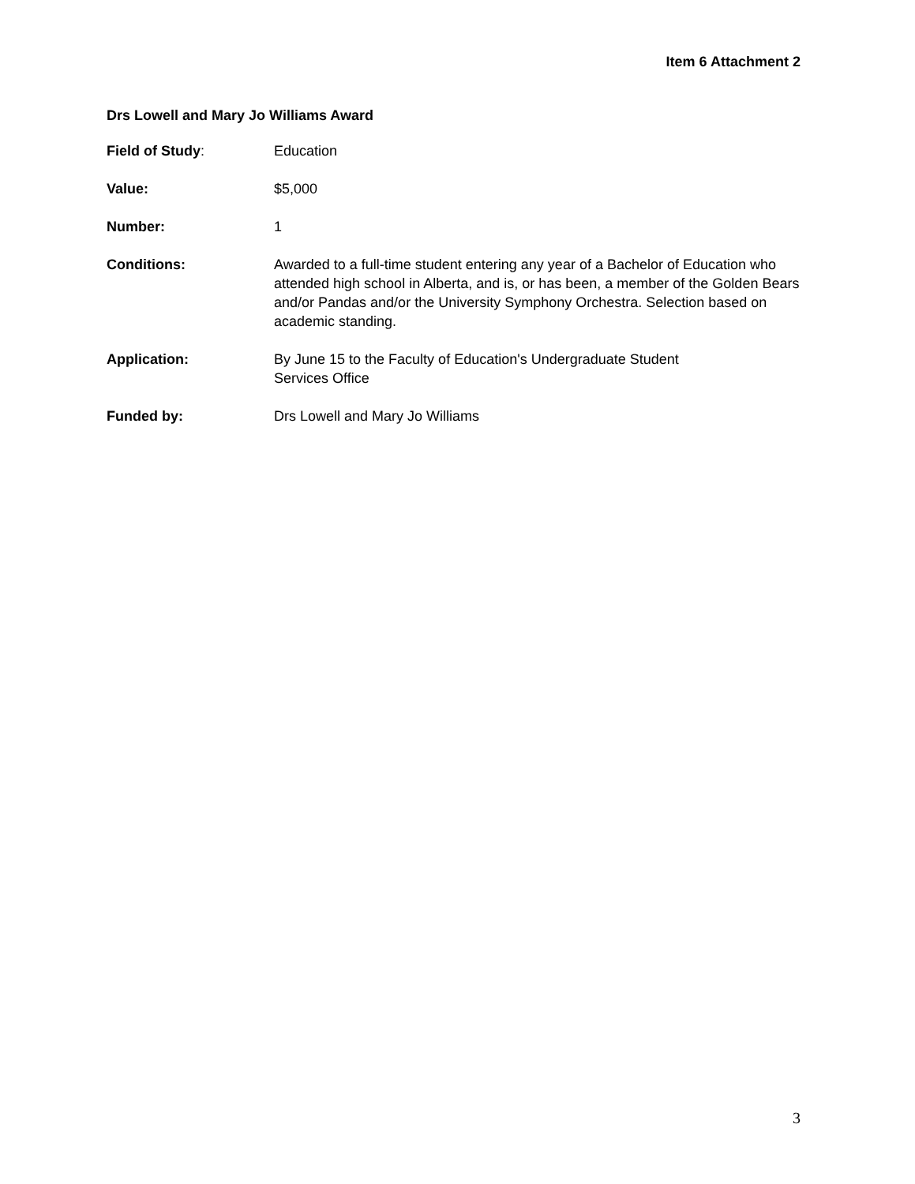Item 6 Attachment 2
Drs Lowell and Mary Jo Williams Award
Field of Study: Education
Value: $5,000
Number: 1
Conditions: Awarded to a full-time student entering any year of a Bachelor of Education who attended high school in Alberta, and is, or has been, a member of the Golden Bears and/or Pandas and/or the University Symphony Orchestra. Selection based on academic standing.
Application: By June 15 to the Faculty of Education's Undergraduate Student
Services Office
Funded by: Drs Lowell and Mary Jo Williams
3